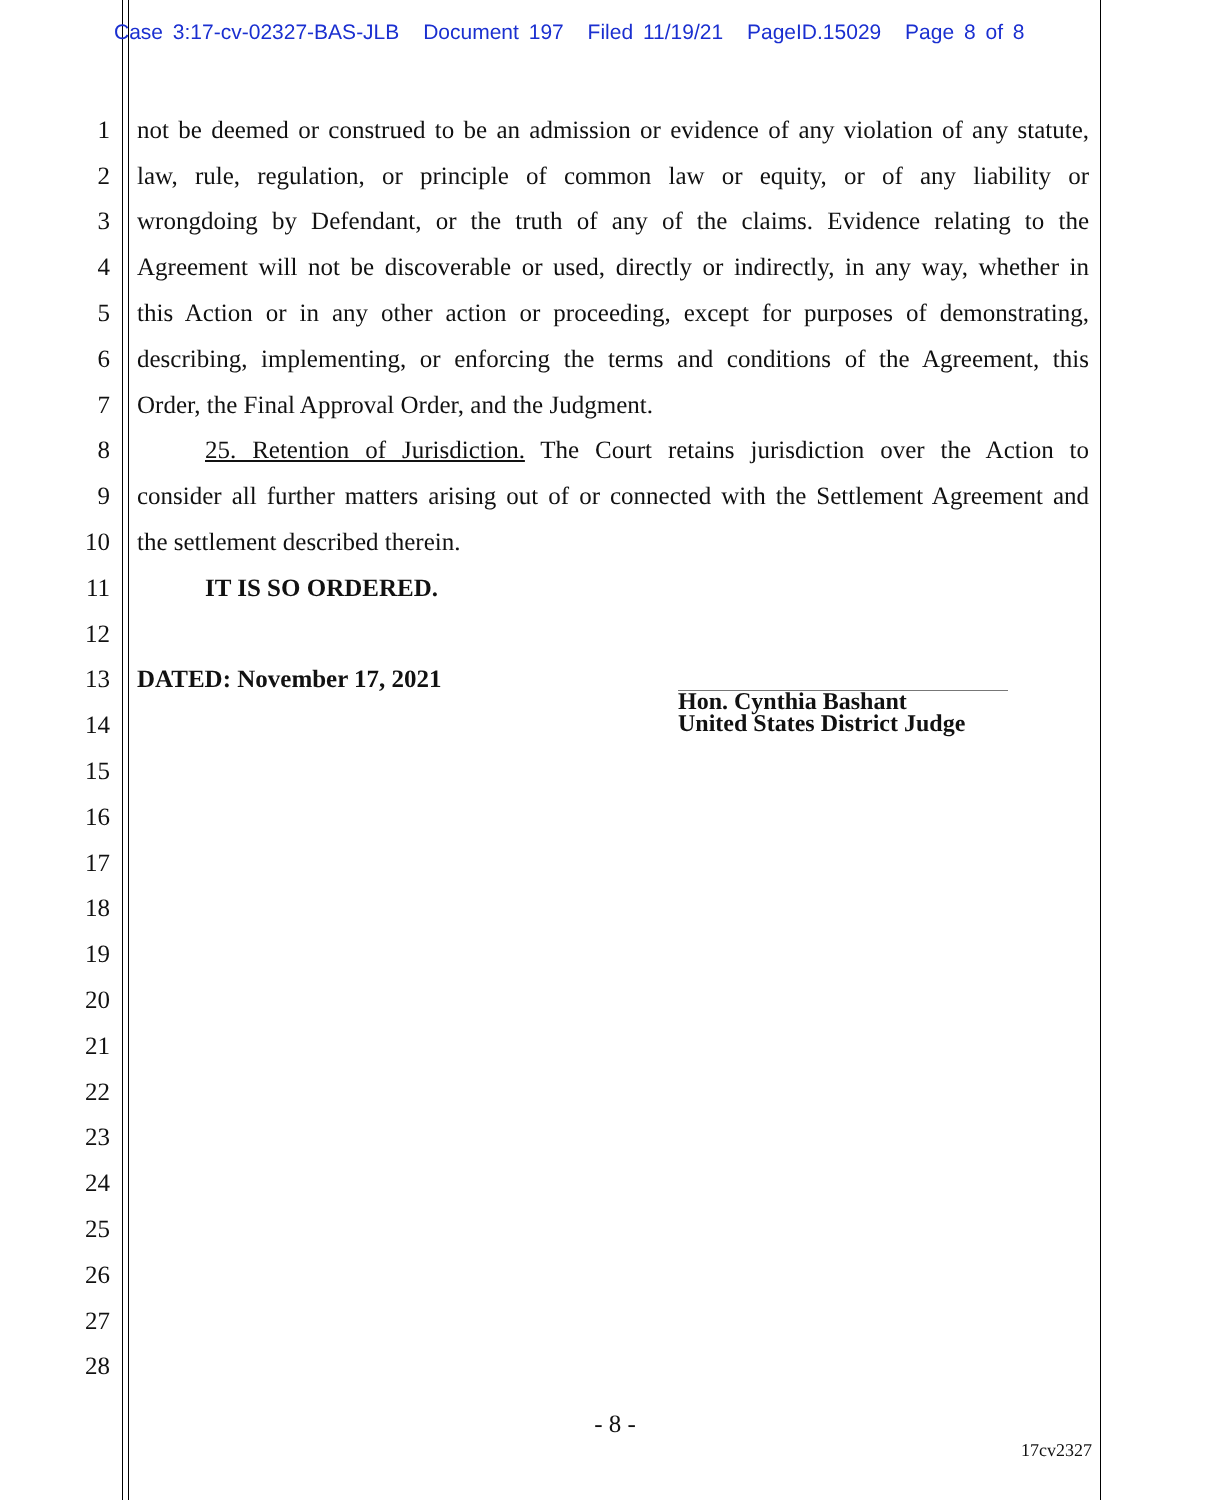Case 3:17-cv-02327-BAS-JLB Document 197 Filed 11/19/21 PageID.15029 Page 8 of 8
1 not be deemed or construed to be an admission or evidence of any violation of any statute,
2 law, rule, regulation, or principle of common law or equity, or of any liability or
3 wrongdoing by Defendant, or the truth of any of the claims. Evidence relating to the
4 Agreement will not be discoverable or used, directly or indirectly, in any way, whether in
5 this Action or in any other action or proceeding, except for purposes of demonstrating,
6 describing, implementing, or enforcing the terms and conditions of the Agreement, this
7 Order, the Final Approval Order, and the Judgment.
8 25. Retention of Jurisdiction. The Court retains jurisdiction over the Action to
9 consider all further matters arising out of or connected with the Settlement Agreement and
10 the settlement described therein.
11 IT IS SO ORDERED.
12
13 DATED: November 17, 2021
14
15
16
17
18
19
20
21
22
23
24
25
26
27
28
Hon. Cynthia Bashant
United States District Judge
- 8 -
17cv2327